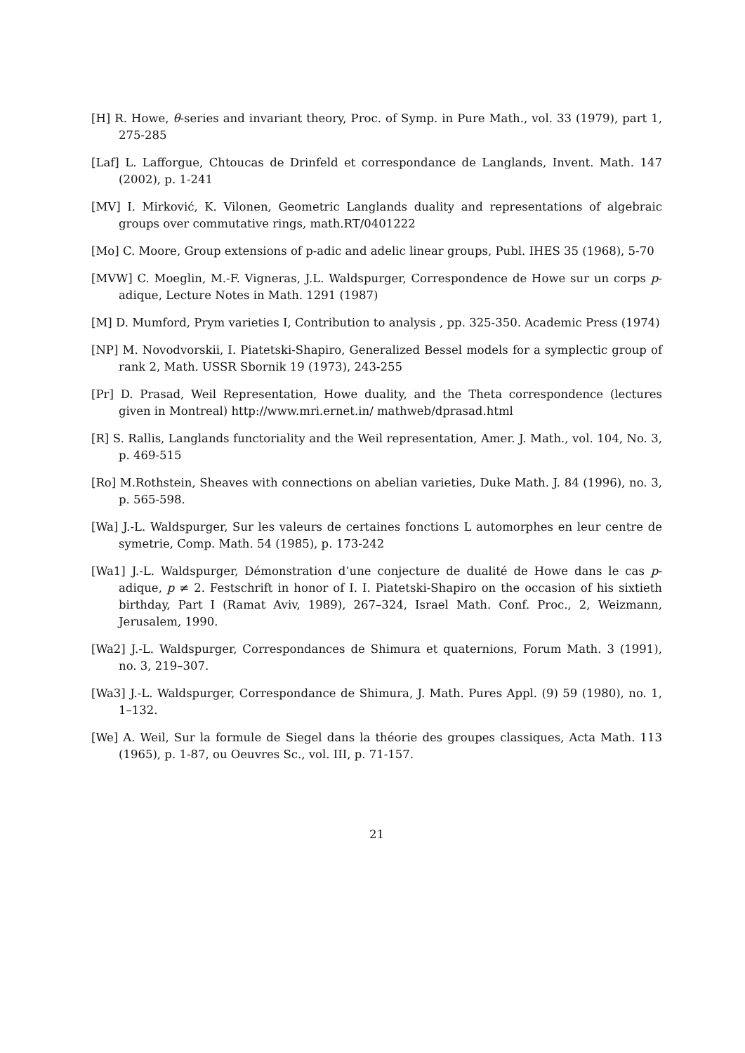[H] R. Howe, θ-series and invariant theory, Proc. of Symp. in Pure Math., vol. 33 (1979), part 1, 275-285
[Laf] L. Lafforgue, Chtoucas de Drinfeld et correspondance de Langlands, Invent. Math. 147 (2002), p. 1-241
[MV] I. Mirković, K. Vilonen, Geometric Langlands duality and representations of algebraic groups over commutative rings, math.RT/0401222
[Mo] C. Moore, Group extensions of p-adic and adelic linear groups, Publ. IHES 35 (1968), 5-70
[MVW] C. Moeglin, M.-F. Vigneras, J.L. Waldspurger, Correspondence de Howe sur un corps p-adique, Lecture Notes in Math. 1291 (1987)
[M] D. Mumford, Prym varieties I, Contribution to analysis , pp. 325-350. Academic Press (1974)
[NP] M. Novodvorskii, I. Piatetski-Shapiro, Generalized Bessel models for a symplectic group of rank 2, Math. USSR Sbornik 19 (1973), 243-255
[Pr] D. Prasad, Weil Representation, Howe duality, and the Theta correspondence (lectures given in Montreal) http://www.mri.ernet.in/ mathweb/dprasad.html
[R] S. Rallis, Langlands functoriality and the Weil representation, Amer. J. Math., vol. 104, No. 3, p. 469-515
[Ro] M.Rothstein, Sheaves with connections on abelian varieties, Duke Math. J. 84 (1996), no. 3, p. 565-598.
[Wa] J.-L. Waldspurger, Sur les valeurs de certaines fonctions L automorphes en leur centre de symetrie, Comp. Math. 54 (1985), p. 173-242
[Wa1] J.-L. Waldspurger, Démonstration d’une conjecture de dualité de Howe dans le cas p-adique, p ≠ 2. Festschrift in honor of I. I. Piatetski-Shapiro on the occasion of his sixtieth birthday, Part I (Ramat Aviv, 1989), 267–324, Israel Math. Conf. Proc., 2, Weizmann, Jerusalem, 1990.
[Wa2] J.-L. Waldspurger, Correspondances de Shimura et quaternions, Forum Math. 3 (1991), no. 3, 219–307.
[Wa3] J.-L. Waldspurger, Correspondance de Shimura, J. Math. Pures Appl. (9) 59 (1980), no. 1, 1–132.
[We] A. Weil, Sur la formule de Siegel dans la théorie des groupes classiques, Acta Math. 113 (1965), p. 1-87, ou Oeuvres Sc., vol. III, p. 71-157.
21